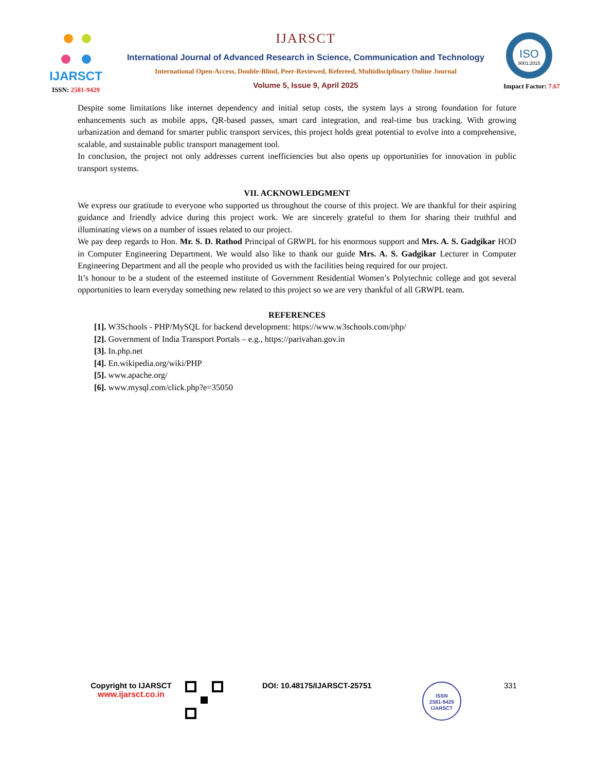IJARSCT
ISSN: 2581-9429
IJARSCT
International Journal of Advanced Research in Science, Communication and Technology
International Open-Access, Double-Blind, Peer-Reviewed, Refereed, Multidisciplinary Online Journal
Volume 5, Issue 9, April 2025
ISO
9001:2015
Impact Factor: 7.67
Despite some limitations like internet dependency and initial setup costs, the system lays a strong foundation for future enhancements such as mobile apps, QR-based passes, smart card integration, and real-time bus tracking. With growing urbanization and demand for smarter public transport services, this project holds great potential to evolve into a comprehensive, scalable, and sustainable public transport management tool.
In conclusion, the project not only addresses current inefficiencies but also opens up opportunities for innovation in public transport systems.
VII. ACKNOWLEDGMENT
We express our gratitude to everyone who supported us throughout the course of this project. We are thankful for their aspiring guidance and friendly advice during this project work. We are sincerely grateful to them for sharing their truthful and illuminating views on a number of issues related to our project.
We pay deep regards to Hon. Mr. S. D. Rathod Principal of GRWPL for his enormous support and Mrs. A. S. Gadgikar HOD in Computer Engineering Department. We would also like to thank our guide Mrs. A. S. Gadgikar Lecturer in Computer Engineering Department and all the people who provided us with the facilities being required for our project.
It’s honour to be a student of the esteemed institute of Government Residential Women’s Polytechnic college and got several opportunities to learn everyday something new related to this project so we are very thankful of all GRWPL team.
REFERENCES
[1]. W3Schools - PHP/MySQL for backend development: https://www.w3schools.com/php/
[2]. Government of India Transport Portals – e.g., https://parivahan.gov.in
[3]. In.php.net
[4]. En.wikipedia.org/wiki/PHP
[5]. www.apache.org/
[6]. www.mysql.com/click.php?e=35050
Copyright to IJARSCT
www.ijarsct.co.in
DOI: 10.48175/IJARSCT-25751
ISSN
2581-9429
IJARSCT
331